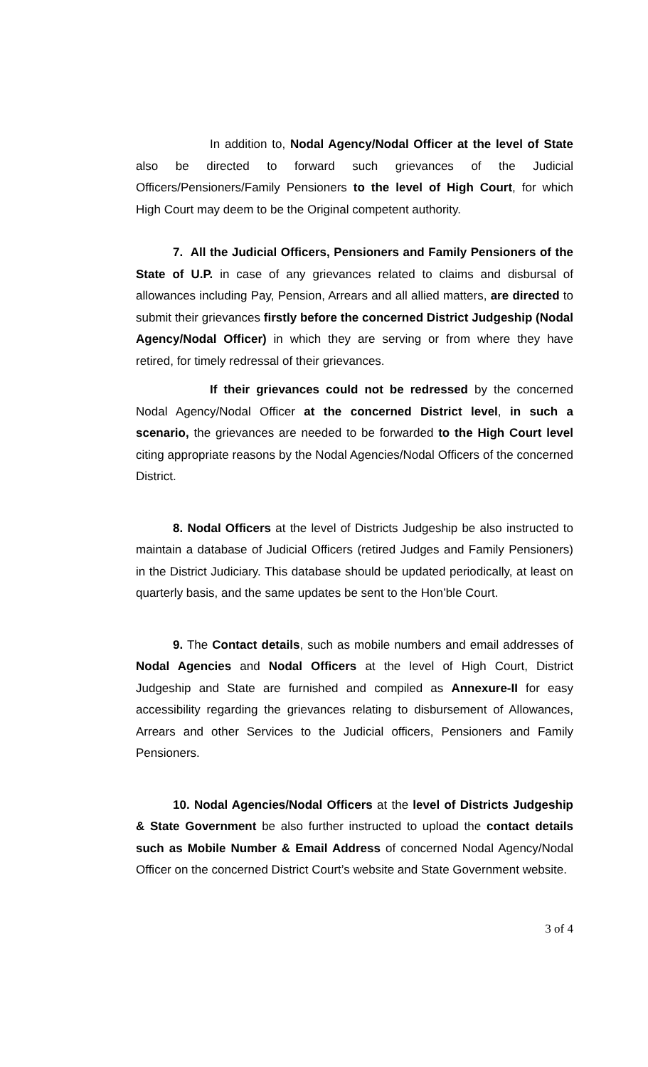In addition to, Nodal Agency/Nodal Officer at the level of State also be directed to forward such grievances of the Judicial Officers/Pensioners/Family Pensioners to the level of High Court, for which High Court may deem to be the Original competent authority.
7. All the Judicial Officers, Pensioners and Family Pensioners of the State of U.P. in case of any grievances related to claims and disbursal of allowances including Pay, Pension, Arrears and all allied matters, are directed to submit their grievances firstly before the concerned District Judgeship (Nodal Agency/Nodal Officer) in which they are serving or from where they have retired, for timely redressal of their grievances.
If their grievances could not be redressed by the concerned Nodal Agency/Nodal Officer at the concerned District level, in such a scenario, the grievances are needed to be forwarded to the High Court level citing appropriate reasons by the Nodal Agencies/Nodal Officers of the concerned District.
8. Nodal Officers at the level of Districts Judgeship be also instructed to maintain a database of Judicial Officers (retired Judges and Family Pensioners) in the District Judiciary. This database should be updated periodically, at least on quarterly basis, and the same updates be sent to the Hon’ble Court.
9. The Contact details, such as mobile numbers and email addresses of Nodal Agencies and Nodal Officers at the level of High Court, District Judgeship and State are furnished and compiled as Annexure-II for easy accessibility regarding the grievances relating to disbursement of Allowances, Arrears and other Services to the Judicial officers, Pensioners and Family Pensioners.
10. Nodal Agencies/Nodal Officers at the level of Districts Judgeship & State Government be also further instructed to upload the contact details such as Mobile Number & Email Address of concerned Nodal Agency/Nodal Officer on the concerned District Court’s website and State Government website.
3 of 4